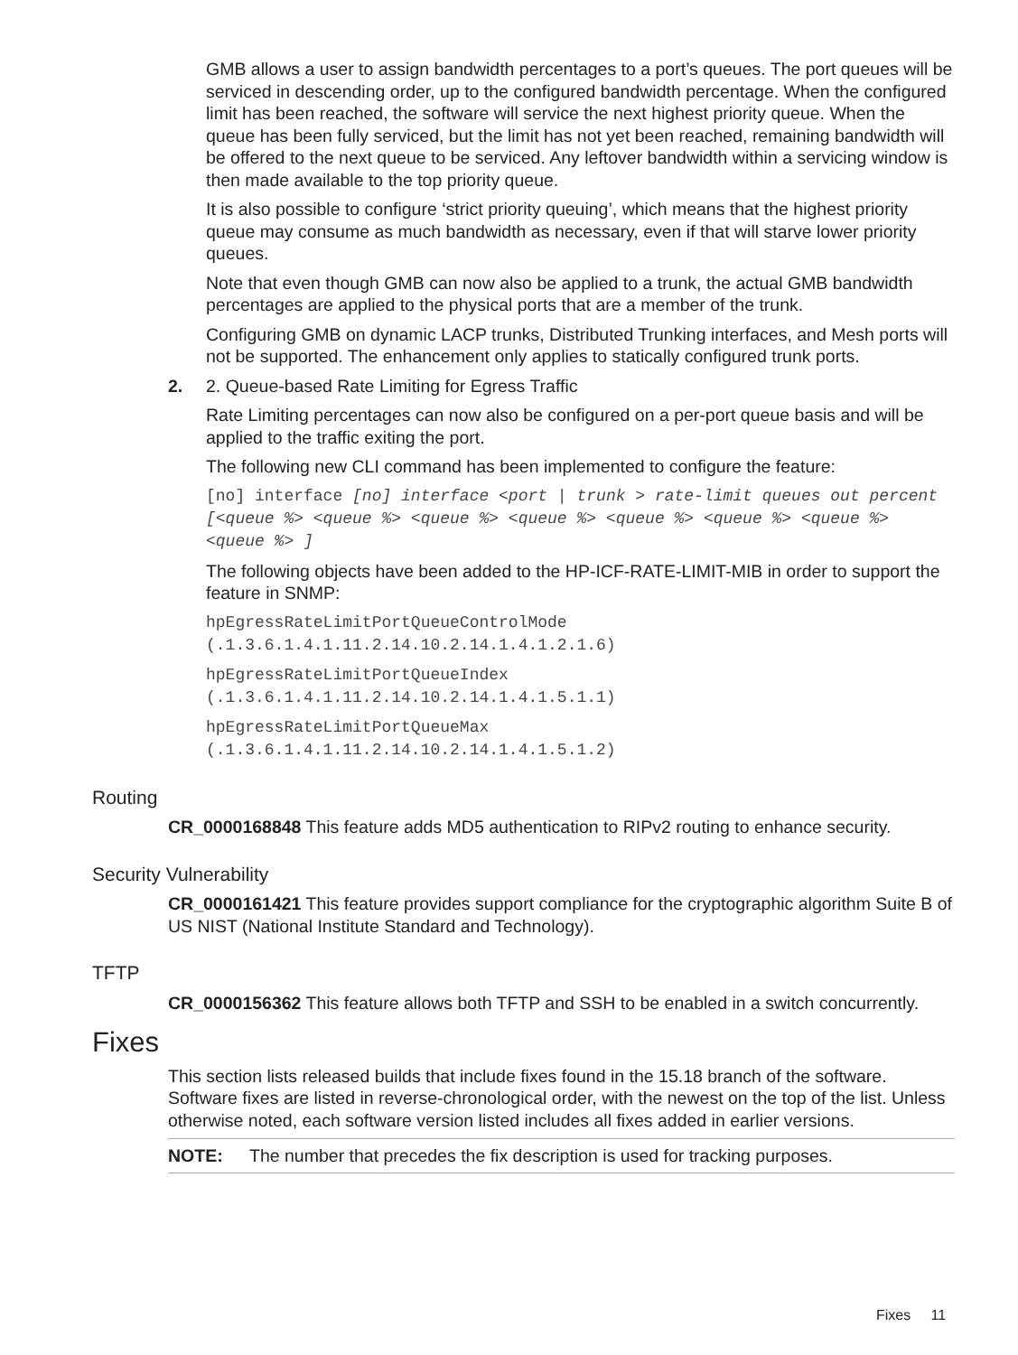GMB allows a user to assign bandwidth percentages to a port’s queues. The port queues will be serviced in descending order, up to the configured bandwidth percentage. When the configured limit has been reached, the software will service the next highest priority queue. When the queue has been fully serviced, but the limit has not yet been reached, remaining bandwidth will be offered to the next queue to be serviced. Any leftover bandwidth within a servicing window is then made available to the top priority queue.
It is also possible to configure ‘strict priority queuing’, which means that the highest priority queue may consume as much bandwidth as necessary, even if that will starve lower priority queues.
Note that even though GMB can now also be applied to a trunk, the actual GMB bandwidth percentages are applied to the physical ports that are a member of the trunk.
Configuring GMB on dynamic LACP trunks, Distributed Trunking interfaces, and Mesh ports will not be supported. The enhancement only applies to statically configured trunk ports.
2. 2. Queue-based Rate Limiting for Egress Traffic
Rate Limiting percentages can now also be configured on a per-port queue basis and will be applied to the traffic exiting the port.
The following new CLI command has been implemented to configure the feature:
[no] interface [no] interface <port | trunk > rate-limit queues out percent [<queue %> <queue %> <queue %> <queue %> <queue %> <queue %> <queue %> <queue %> ]
The following objects have been added to the HP-ICF-RATE-LIMIT-MIB in order to support the feature in SNMP:
hpEgressRateLimitPortQueueControlMode
(.1.3.6.1.4.1.11.2.14.10.2.14.1.4.1.2.1.6)
hpEgressRateLimitPortQueueIndex
(.1.3.6.1.4.1.11.2.14.10.2.14.1.4.1.5.1.1)
hpEgressRateLimitPortQueueMax
(.1.3.6.1.4.1.11.2.14.10.2.14.1.4.1.5.1.2)
Routing
CR_0000168848 This feature adds MD5 authentication to RIPv2 routing to enhance security.
Security Vulnerability
CR_0000161421 This feature provides support compliance for the cryptographic algorithm Suite B of US NIST (National Institute Standard and Technology).
TFTP
CR_0000156362 This feature allows both TFTP and SSH to be enabled in a switch concurrently.
Fixes
This section lists released builds that include fixes found in the 15.18 branch of the software. Software fixes are listed in reverse-chronological order, with the newest on the top of the list. Unless otherwise noted, each software version listed includes all fixes added in earlier versions.
NOTE: The number that precedes the fix description is used for tracking purposes.
Fixes 11